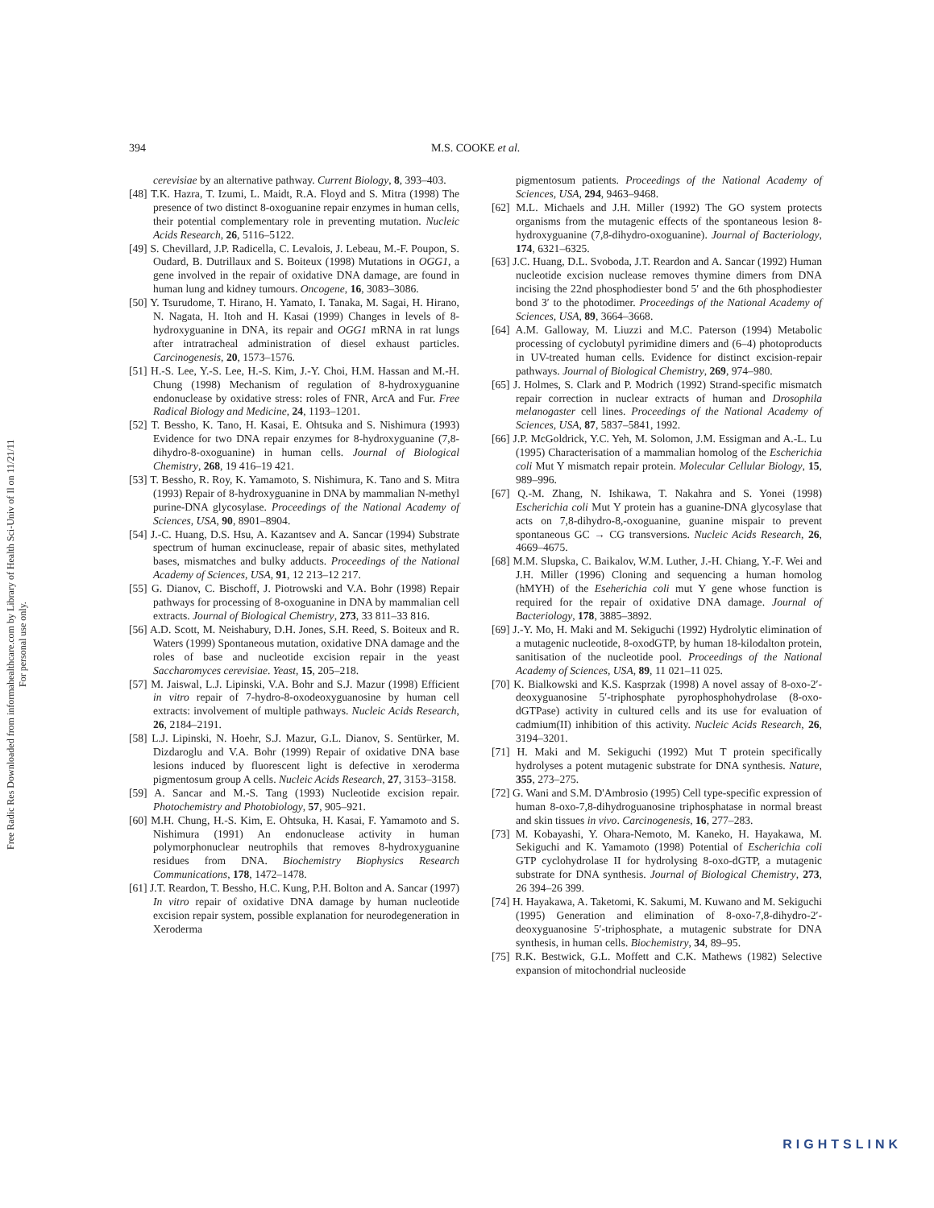Free Radic Res Downloaded from informahealthcare.com by Library of Health Sci-Univ of Il on 11/21/11
For personal use only.
394 M.S. COOKE et al.
cerevisiae by an alternative pathway. Current Biology, 8, 393–403.
[48] T.K. Hazra, T. Izumi, L. Maidt, R.A. Floyd and S. Mitra (1998) The presence of two distinct 8-oxoguanine repair enzymes in human cells, their potential complementary role in preventing mutation. Nucleic Acids Research, 26, 5116–5122.
[49] S. Chevillard, J.P. Radicella, C. Levalois, J. Lebeau, M.-F. Poupon, S. Oudard, B. Dutrillaux and S. Boiteux (1998) Mutations in OGG1, a gene involved in the repair of oxidative DNA damage, are found in human lung and kidney tumours. Oncogene, 16, 3083–3086.
[50] Y. Tsurudome, T. Hirano, H. Yamato, I. Tanaka, M. Sagai, H. Hirano, N. Nagata, H. Itoh and H. Kasai (1999) Changes in levels of 8-hydroxyguanine in DNA, its repair and OGG1 mRNA in rat lungs after intratracheal administration of diesel exhaust particles. Carcinogenesis, 20, 1573–1576.
[51] H.-S. Lee, Y.-S. Lee, H.-S. Kim, J.-Y. Choi, H.M. Hassan and M.-H. Chung (1998) Mechanism of regulation of 8-hydroxyguanine endonuclease by oxidative stress: roles of FNR, ArcA and Fur. Free Radical Biology and Medicine, 24, 1193–1201.
[52] T. Bessho, K. Tano, H. Kasai, E. Ohtsuka and S. Nishimura (1993) Evidence for two DNA repair enzymes for 8-hydroxyguanine (7,8-dihydro-8-oxoguanine) in human cells. Journal of Biological Chemistry, 268, 19 416–19 421.
[53] T. Bessho, R. Roy, K. Yamamoto, S. Nishimura, K. Tano and S. Mitra (1993) Repair of 8-hydroxyguanine in DNA by mammalian N-methyl purine-DNA glycosylase. Proceedings of the National Academy of Sciences, USA, 90, 8901–8904.
[54] J.-C. Huang, D.S. Hsu, A. Kazantsev and A. Sancar (1994) Substrate spectrum of human excinuclease, repair of abasic sites, methylated bases, mismatches and bulky adducts. Proceedings of the National Academy of Sciences, USA, 91, 12 213–12 217.
[55] G. Dianov, C. Bischoff, J. Piotrowski and V.A. Bohr (1998) Repair pathways for processing of 8-oxoguanine in DNA by mammalian cell extracts. Journal of Biological Chemistry, 273, 33 811–33 816.
[56] A.D. Scott, M. Neishabury, D.H. Jones, S.H. Reed, S. Boiteux and R. Waters (1999) Spontaneous mutation, oxidative DNA damage and the roles of base and nucleotide excision repair in the yeast Saccharomyces cerevisiae. Yeast, 15, 205–218.
[57] M. Jaiswal, L.J. Lipinski, V.A. Bohr and S.J. Mazur (1998) Efficient in vitro repair of 7-hydro-8-oxodeoxyguanosine by human cell extracts: involvement of multiple pathways. Nucleic Acids Research, 26, 2184–2191.
[58] L.J. Lipinski, N. Hoehr, S.J. Mazur, G.L. Dianov, S. Sentürker, M. Dizdaroglu and V.A. Bohr (1999) Repair of oxidative DNA base lesions induced by fluorescent light is defective in xeroderma pigmentosum group A cells. Nucleic Acids Research, 27, 3153–3158.
[59] A. Sancar and M.-S. Tang (1993) Nucleotide excision repair. Photochemistry and Photobiology, 57, 905–921.
[60] M.H. Chung, H.-S. Kim, E. Ohtsuka, H. Kasai, F. Yamamoto and S. Nishimura (1991) An endonuclease activity in human polymorphonuclear neutrophils that removes 8-hydroxyguanine residues from DNA. Biochemistry Biophysics Research Communications, 178, 1472–1478.
[61] J.T. Reardon, T. Bessho, H.C. Kung, P.H. Bolton and A. Sancar (1997) In vitro repair of oxidative DNA damage by human nucleotide excision repair system, possible explanation for neurodegeneration in Xeroderma
pigmentosum patients. Proceedings of the National Academy of Sciences, USA, 294, 9463–9468.
[62] M.L. Michaels and J.H. Miller (1992) The GO system protects organisms from the mutagenic effects of the spontaneous lesion 8-hydroxyguanine (7,8-dihydro-oxoguanine). Journal of Bacteriology, 174, 6321–6325.
[63] J.C. Huang, D.L. Svoboda, J.T. Reardon and A. Sancar (1992) Human nucleotide excision nuclease removes thymine dimers from DNA incising the 22nd phosphodiester bond 5′ and the 6th phosphodiester bond 3′ to the photodimer. Proceedings of the National Academy of Sciences, USA, 89, 3664–3668.
[64] A.M. Galloway, M. Liuzzi and M.C. Paterson (1994) Metabolic processing of cyclobutyl pyrimidine dimers and (6–4) photoproducts in UV-treated human cells. Evidence for distinct excision-repair pathways. Journal of Biological Chemistry, 269, 974–980.
[65] J. Holmes, S. Clark and P. Modrich (1992) Strand-specific mismatch repair correction in nuclear extracts of human and Drosophila melanogaster cell lines. Proceedings of the National Academy of Sciences, USA, 87, 5837–5841, 1992.
[66] J.P. McGoldrick, Y.C. Yeh, M. Solomon, J.M. Essigman and A.-L. Lu (1995) Characterisation of a mammalian homolog of the Escherichia coli Mut Y mismatch repair protein. Molecular Cellular Biology, 15, 989–996.
[67] Q.-M. Zhang, N. Ishikawa, T. Nakahra and S. Yonei (1998) Escherichia coli Mut Y protein has a guanine-DNA glycosylase that acts on 7,8-dihydro-8,-oxoguanine, guanine mispair to prevent spontaneous GC → CG transversions. Nucleic Acids Research, 26, 4669–4675.
[68] M.M. Slupska, C. Baikalov, W.M. Luther, J.-H. Chiang, Y.-F. Wei and J.H. Miller (1996) Cloning and sequencing a human homolog (hMYH) of the Eseherichia coli mut Y gene whose function is required for the repair of oxidative DNA damage. Journal of Bacteriology, 178, 3885–3892.
[69] J.-Y. Mo, H. Maki and M. Sekiguchi (1992) Hydrolytic elimination of a mutagenic nucleotide, 8-oxodGTP, by human 18-kilodalton protein, sanitisation of the nucleotide pool. Proceedings of the National Academy of Sciences, USA, 89, 11 021–11 025.
[70] K. Bialkowski and K.S. Kasprzak (1998) A novel assay of 8-oxo-2′-deoxyguanosine 5′-triphosphate pyrophosphohydrolase (8-oxo-dGTPase) activity in cultured cells and its use for evaluation of cadmium(II) inhibition of this activity. Nucleic Acids Research, 26, 3194–3201.
[71] H. Maki and M. Sekiguchi (1992) Mut T protein specifically hydrolyses a potent mutagenic substrate for DNA synthesis. Nature, 355, 273–275.
[72] G. Wani and S.M. D'Ambrosio (1995) Cell type-specific expression of human 8-oxo-7,8-dihydroguanosine triphosphatase in normal breast and skin tissues in vivo. Carcinogenesis, 16, 277–283.
[73] M. Kobayashi, Y. Ohara-Nemoto, M. Kaneko, H. Hayakawa, M. Sekiguchi and K. Yamamoto (1998) Potential of Escherichia coli GTP cyclohydrolase II for hydrolysing 8-oxo-dGTP, a mutagenic substrate for DNA synthesis. Journal of Biological Chemistry, 273, 26 394–26 399.
[74] H. Hayakawa, A. Taketomi, K. Sakumi, M. Kuwano and M. Sekiguchi (1995) Generation and elimination of 8-oxo-7,8-dihydro-2′-deoxyguanosine 5′-triphosphate, a mutagenic substrate for DNA synthesis, in human cells. Biochemistry, 34, 89–95.
[75] R.K. Bestwick, G.L. Moffett and C.K. Mathews (1982) Selective expansion of mitochondrial nucleoside
RIGHTSLINK